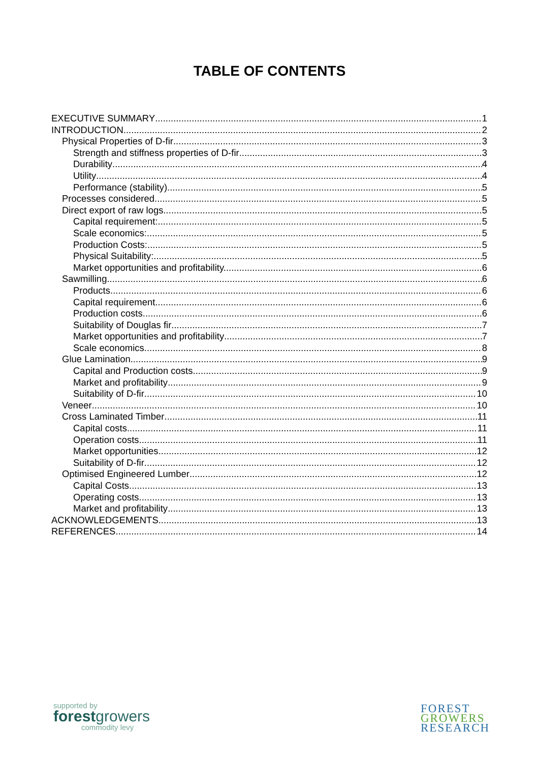TABLE OF CONTENTS
EXECUTIVE SUMMARY 1
INTRODUCTION 2
Physical Properties of D-fir 3
Strength and stiffness properties of D-fir 3
Durability 4
Utility 4
Performance (stability) 5
Processes considered 5
Direct export of raw logs 5
Capital requirement: 5
Scale economics: 5
Production Costs: 5
Physical Suitability: 5
Market opportunities and profitability. 6
Sawmilling 6
Products 6
Capital requirement 6
Production costs 6
Suitability of Douglas fir 7
Market opportunities and profitability 7
Scale economics 8
Glue Lamination 9
Capital and Production costs 9
Market and profitability 9
Suitability of D-fir 10
Veneer 10
Cross Laminated Timber 11
Capital costs 11
Operation costs 11
Market opportunities 12
Suitability of D-fir 12
Optimised Engineered Lumber 12
Capital Costs 13
Operating costs 13
Market and profitability 13
ACKNOWLEDGEMENTS 13
REFERENCES 14
supported by
forestgrowers
commodity levy
FOREST
GROWERS
RESEARCH